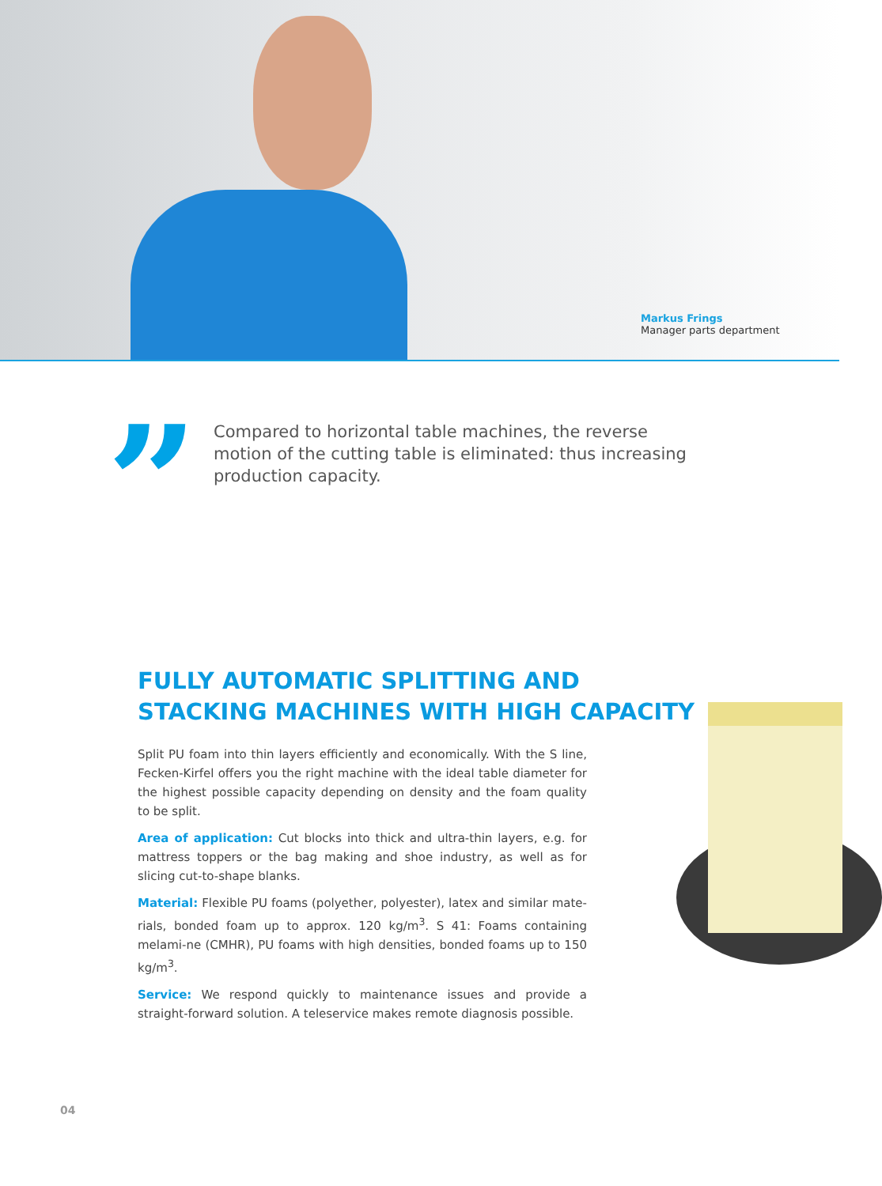Markus Frings
Manager parts department
”
Compared to horizontal table machines, the reverse motion of the cutting table is eliminated: thus increasing production capacity.
FULLY AUTOMATIC SPLITTING AND
STACKING MACHINES WITH HIGH CAPACITY
Split PU foam into thin layers efficiently and economically. With the S line, Fecken-Kirfel offers you the right machine with the ideal table diameter for the highest possible capacity depending on density and the foam quality to be split.
Area of application: Cut blocks into thick and ultra-thin layers, e.g. for mattress toppers or the bag making and shoe industry, as well as for slicing cut-to-shape blanks.
Material: Flexible PU foams (polyether, polyester), latex and similar mate-rials, bonded foam up to approx. 120 kg/m<sup>3</sup>. S 41: Foams containing melami-ne (CMHR), PU foams with high densities, bonded foams up to 150 kg/m<sup>3</sup>.
Service: We respond quickly to maintenance issues and provide a straight-forward solution. A teleservice makes remote diagnosis possible.
04